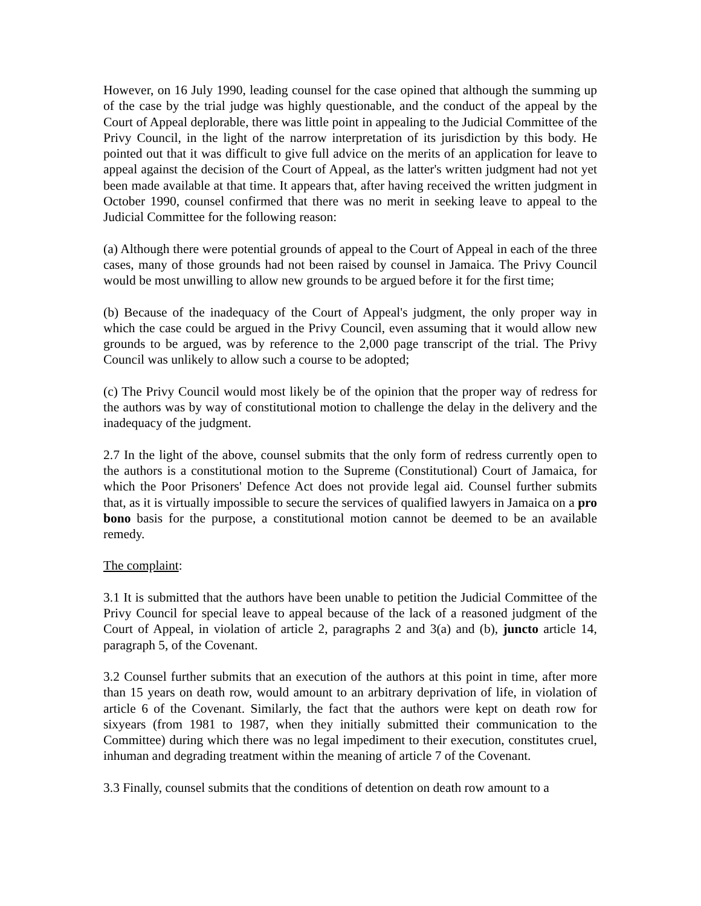However, on 16 July 1990, leading counsel for the case opined that although the summing up of the case by the trial judge was highly questionable, and the conduct of the appeal by the Court of Appeal deplorable, there was little point in appealing to the Judicial Committee of the Privy Council, in the light of the narrow interpretation of its jurisdiction by this body. He pointed out that it was difficult to give full advice on the merits of an application for leave to appeal against the decision of the Court of Appeal, as the latter's written judgment had not yet been made available at that time. It appears that, after having received the written judgment in October 1990, counsel confirmed that there was no merit in seeking leave to appeal to the Judicial Committee for the following reason:
(a) Although there were potential grounds of appeal to the Court of Appeal in each of the three cases, many of those grounds had not been raised by counsel in Jamaica. The Privy Council would be most unwilling to allow new grounds to be argued before it for the first time;
(b) Because of the inadequacy of the Court of Appeal's judgment, the only proper way in which the case could be argued in the Privy Council, even assuming that it would allow new grounds to be argued, was by reference to the 2,000 page transcript of the trial. The Privy Council was unlikely to allow such a course to be adopted;
(c) The Privy Council would most likely be of the opinion that the proper way of redress for the authors was by way of constitutional motion to challenge the delay in the delivery and the inadequacy of the judgment.
2.7 In the light of the above, counsel submits that the only form of redress currently open to the authors is a constitutional motion to the Supreme (Constitutional) Court of Jamaica, for which the Poor Prisoners' Defence Act does not provide legal aid. Counsel further submits that, as it is virtually impossible to secure the services of qualified lawyers in Jamaica on a pro bono basis for the purpose, a constitutional motion cannot be deemed to be an available remedy.
The complaint:
3.1 It is submitted that the authors have been unable to petition the Judicial Committee of the Privy Council for special leave to appeal because of the lack of a reasoned judgment of the Court of Appeal, in violation of article 2, paragraphs 2 and 3(a) and (b), juncto article 14, paragraph 5, of the Covenant.
3.2 Counsel further submits that an execution of the authors at this point in time, after more than 15 years on death row, would amount to an arbitrary deprivation of life, in violation of article 6 of the Covenant. Similarly, the fact that the authors were kept on death row for sixyears (from 1981 to 1987, when they initially submitted their communication to the Committee) during which there was no legal impediment to their execution, constitutes cruel, inhuman and degrading treatment within the meaning of article 7 of the Covenant.
3.3 Finally, counsel submits that the conditions of detention on death row amount to a